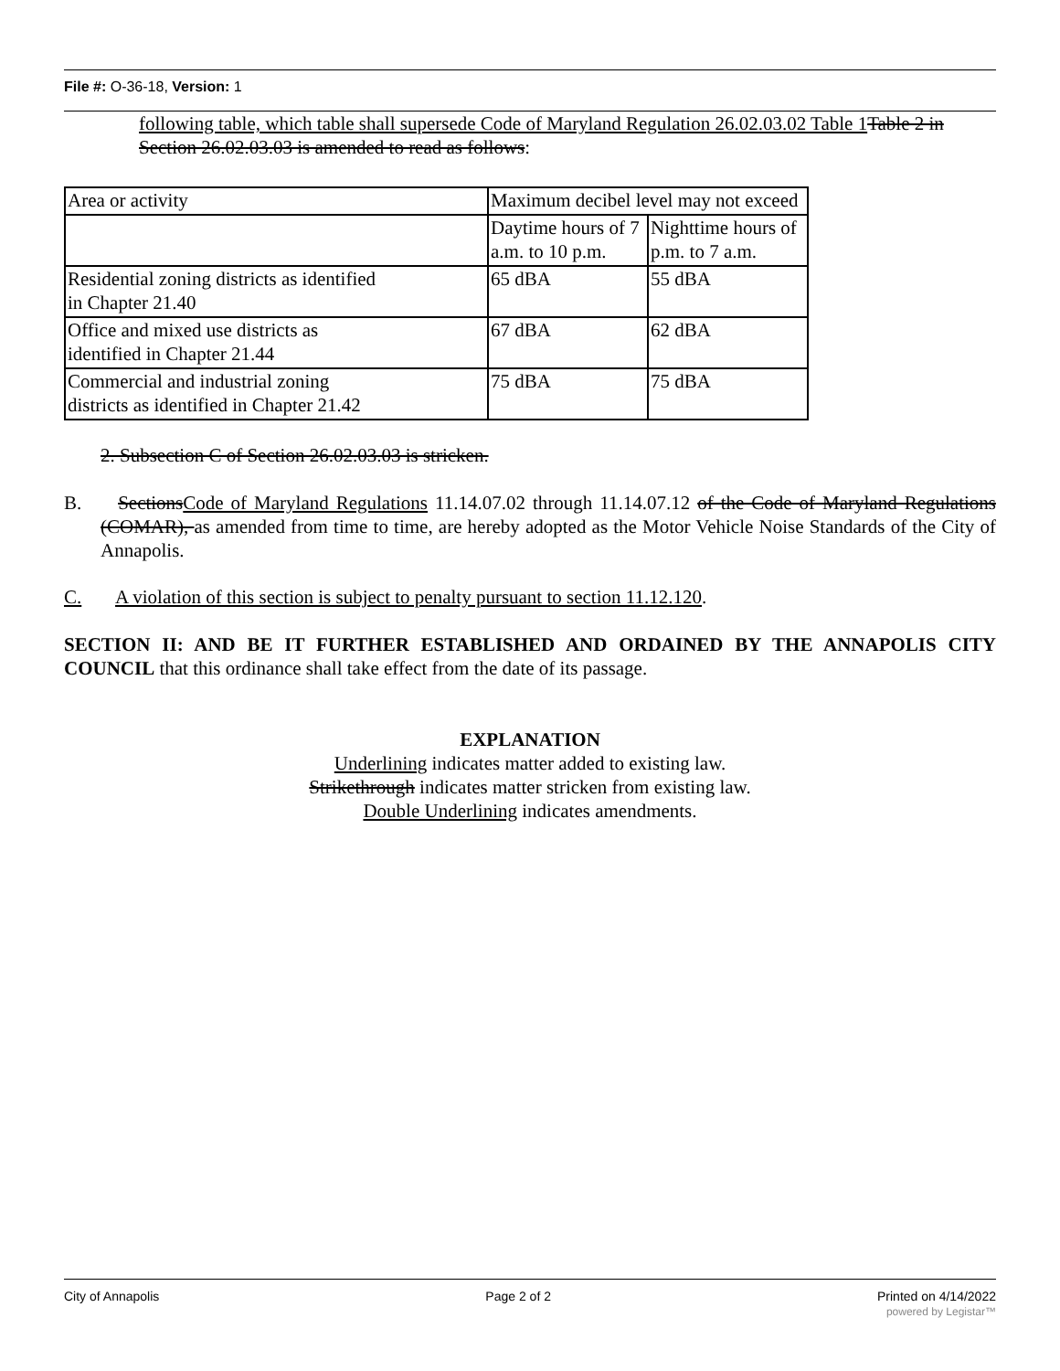File #: O-36-18, Version: 1
following table, which table shall supersede Code of Maryland Regulation 26.02.03.02 Table 1 Table 2 in Section 26.02.03.03 is amended to read as follows:
| Area or activity | Maximum decibel level may not exceed | |
| | Daytime hours of 7 a.m. to 10 p.m. | Nighttime hours of p.m. to 7 a.m. |
| Residential zoning districts as identified in Chapter 21.40 | 65 dBA | 55 dBA |
| Office and mixed use districts as identified in Chapter 21.44 | 67 dBA | 62 dBA |
| Commercial and industrial zoning districts as identified in Chapter 21.42 | 75 dBA | 75 dBA |
2. Subsection C of Section 26.02.03.03 is stricken.
B. SectionsCode of Maryland Regulations 11.14.07.02 through 11.14.07.12 of the Code of Maryland Regulations (COMAR), as amended from time to time, are hereby adopted as the Motor Vehicle Noise Standards of the City of Annapolis.
C. A violation of this section is subject to penalty pursuant to section 11.12.120.
SECTION II: AND BE IT FURTHER ESTABLISHED AND ORDAINED BY THE ANNAPOLIS CITY COUNCIL that this ordinance shall take effect from the date of its passage.
EXPLANATION
Underlining indicates matter added to existing law.
Strikethrough indicates matter stricken from existing law.
Double Underlining indicates amendments.
City of Annapolis Page 2 of 2 Printed on 4/14/2022
powered by Legistar™